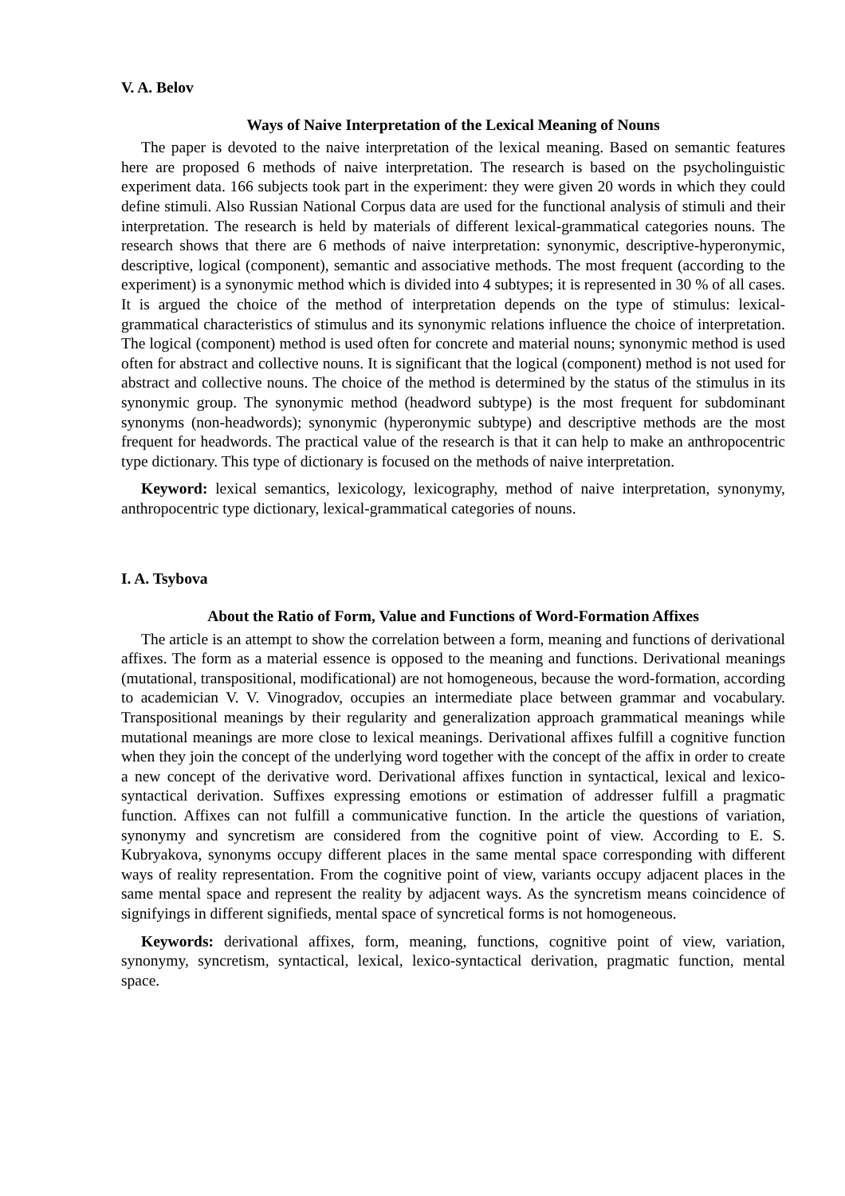V. A. Belov
Ways of Naive Interpretation of the Lexical Meaning of Nouns
The paper is devoted to the naive interpretation of the lexical meaning. Based on semantic features here are proposed 6 methods of naive interpretation. The research is based on the psycholinguistic experiment data. 166 subjects took part in the experiment: they were given 20 words in which they could define stimuli. Also Russian National Corpus data are used for the functional analysis of stimuli and their interpretation. The research is held by materials of different lexical-grammatical categories nouns. The research shows that there are 6 methods of naive interpretation: synonymic, descriptive-hyperonymic, descriptive, logical (component), semantic and associative methods. The most frequent (according to the experiment) is a synonymic method which is divided into 4 subtypes; it is represented in 30 % of all cases. It is argued the choice of the method of interpretation depends on the type of stimulus: lexical-grammatical characteristics of stimulus and its synonymic relations influence the choice of interpretation. The logical (component) method is used often for concrete and material nouns; synonymic method is used often for abstract and collective nouns. It is significant that the logical (component) method is not used for abstract and collective nouns. The choice of the method is determined by the status of the stimulus in its synonymic group. The synonymic method (headword subtype) is the most frequent for subdominant synonyms (non-headwords); synonymic (hyperonymic subtype) and descriptive methods are the most frequent for headwords. The practical value of the research is that it can help to make an anthropocentric type dictionary. This type of dictionary is focused on the methods of naive interpretation.
Keyword: lexical semantics, lexicology, lexicography, method of naive interpretation, synonymy, anthropocentric type dictionary, lexical-grammatical categories of nouns.
I. A. Tsybova
About the Ratio of Form, Value and Functions of Word-Formation Affixes
The article is an attempt to show the correlation between a form, meaning and functions of derivational affixes. The form as a material essence is opposed to the meaning and functions. Derivational meanings (mutational, transpositional, modificational) are not homogeneous, because the word-formation, according to academician V. V. Vinogradov, occupies an intermediate place between grammar and vocabulary. Transpositional meanings by their regularity and generalization approach grammatical meanings while mutational meanings are more close to lexical meanings. Derivational affixes fulfill a cognitive function when they join the concept of the underlying word together with the concept of the affix in order to create a new concept of the derivative word. Derivational affixes function in syntactical, lexical and lexico-syntactical derivation. Suffixes expressing emotions or estimation of addresser fulfill a pragmatic function. Affixes can not fulfill a communicative function. In the article the questions of variation, synonymy and syncretism are considered from the cognitive point of view. According to E. S. Kubryakova, synonyms occupy different places in the same mental space corresponding with different ways of reality representation. From the cognitive point of view, variants occupy adjacent places in the same mental space and represent the reality by adjacent ways. As the syncretism means coincidence of signifyings in different signifieds, mental space of syncretical forms is not homogeneous.
Keywords: derivational affixes, form, meaning, functions, cognitive point of view, variation, synonymy, syncretism, syntactical, lexical, lexico-syntactical derivation, pragmatic function, mental space.